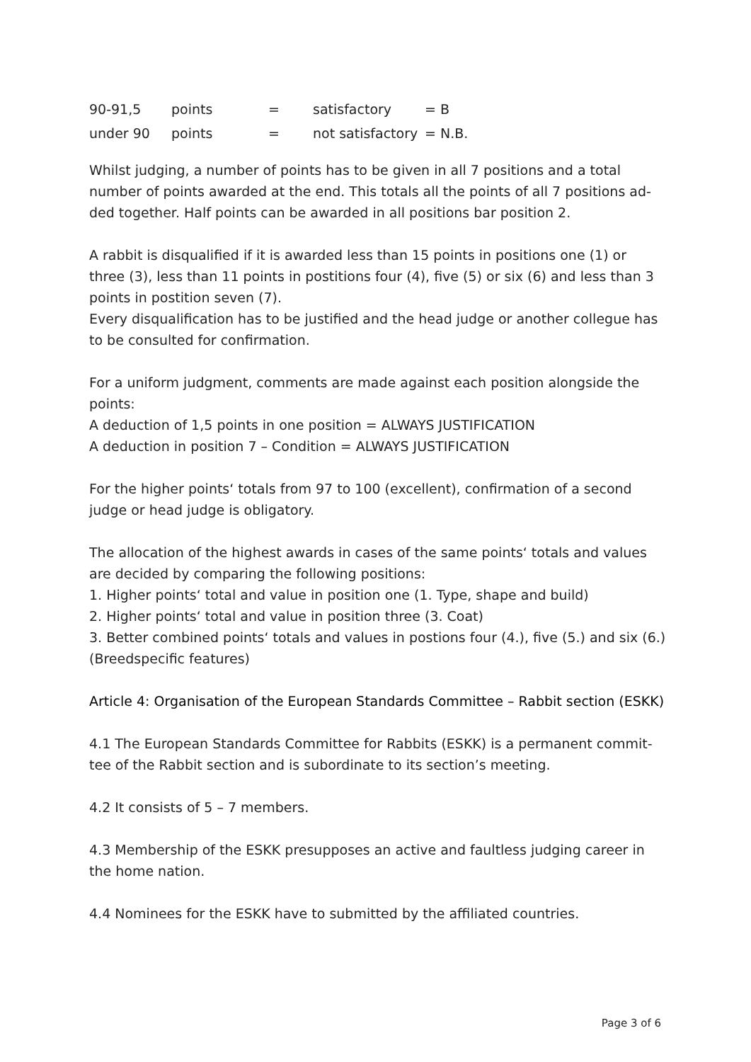| 90-91,5 | points | = | satisfactory | = B |
| under 90 | points | = | not satisfactory | = N.B. |
Whilst judging, a number of points has to be given in all 7 positions and a total number of points awarded at the end. This totals all the points of all 7 positions ad-ded together. Half points can be awarded in all positions bar position 2.
A rabbit is disqualified if it is awarded less than 15 points in positions one (1) or three (3), less than 11 points in postitions four (4), five (5) or six (6) and less than 3 points in postition seven (7).
Every disqualification has to be justified and the head judge or another collegue has to be consulted for confirmation.
For a uniform judgment, comments are made against each position alongside the points:
A deduction of 1,5 points in one position = ALWAYS JUSTIFICATION
A deduction in position 7 – Condition = ALWAYS JUSTIFICATION
For the higher points‘ totals from 97 to 100 (excellent), confirmation of a second judge or head judge is obligatory.
The allocation of the highest awards in cases of the same points‘ totals and values are decided by comparing the following positions:
1. Higher points‘ total and value in position one (1. Type, shape and build)
2. Higher points‘ total and value in position three (3. Coat)
3. Better combined points‘ totals and values in postions four (4.), five (5.) and six (6.) (Breedspecific features)
Article 4: Organisation of the European Standards Committee – Rabbit section (ESKK)
4.1 The European Standards Committee for Rabbits (ESKK) is a permanent commit-tee of the Rabbit section and is subordinate to its section’s meeting.
4.2 It consists of 5 – 7 members.
4.3 Membership of the ESKK presupposes an active and faultless judging career in the home nation.
4.4 Nominees for the ESKK have to submitted by the affiliated countries.
Page 3 of 6